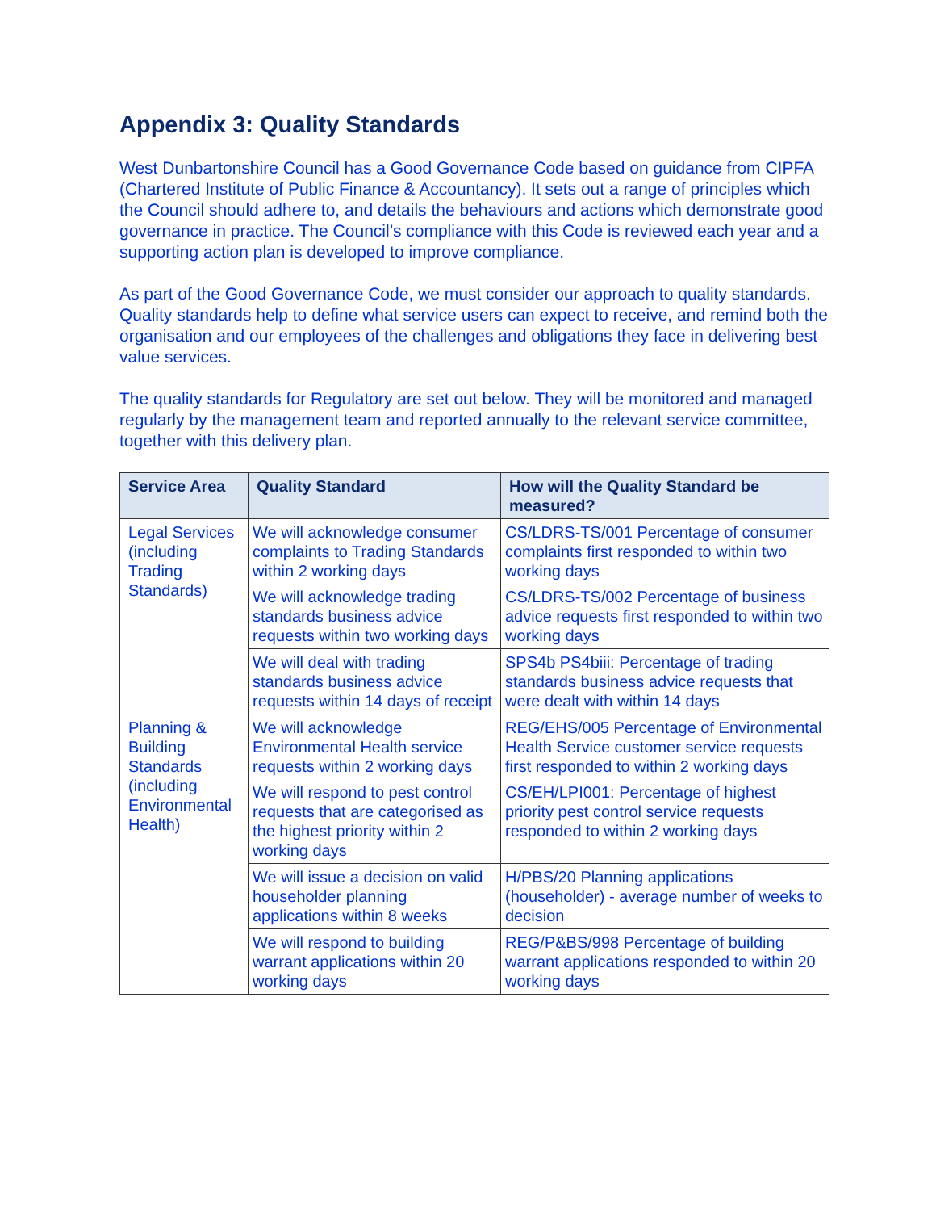Appendix 3: Quality Standards
West Dunbartonshire Council has a Good Governance Code based on guidance from CIPFA (Chartered Institute of Public Finance & Accountancy). It sets out a range of principles which the Council should adhere to, and details the behaviours and actions which demonstrate good governance in practice. The Council’s compliance with this Code is reviewed each year and a supporting action plan is developed to improve compliance.
As part of the Good Governance Code, we must consider our approach to quality standards. Quality standards help to define what service users can expect to receive, and remind both the organisation and our employees of the challenges and obligations they face in delivering best value services.
The quality standards for Regulatory are set out below. They will be monitored and managed regularly by the management team and reported annually to the relevant service committee, together with this delivery plan.
| Service Area | Quality Standard | How will the Quality Standard be measured? |
| --- | --- | --- |
| Legal Services (including Trading Standards) | We will acknowledge consumer complaints to Trading Standards within 2 working days | CS/LDRS-TS/001 Percentage of consumer complaints first responded to within two working days |
| | We will acknowledge trading standards business advice requests within two working days | CS/LDRS-TS/002 Percentage of business advice requests first responded to within two working days |
| | We will deal with trading standards business advice requests within 14 days of receipt | SPS4b PS4biii: Percentage of trading standards business advice requests that were dealt with within 14 days |
| Planning & Building Standards (including Environmental Health) | We will acknowledge Environmental Health service requests within 2 working days | REG/EHS/005 Percentage of Environmental Health Service customer service requests first responded to within 2 working days |
| | We will respond to pest control requests that are categorised as the highest priority within 2 working days | CS/EH/LPI001: Percentage of highest priority pest control service requests responded to within 2 working days |
| | We will issue a decision on valid householder planning applications within 8 weeks | H/PBS/20 Planning applications (householder) - average number of weeks to decision |
| | We will respond to building warrant applications within 20 working days | REG/P&BS/998 Percentage of building warrant applications responded to within 20 working days |